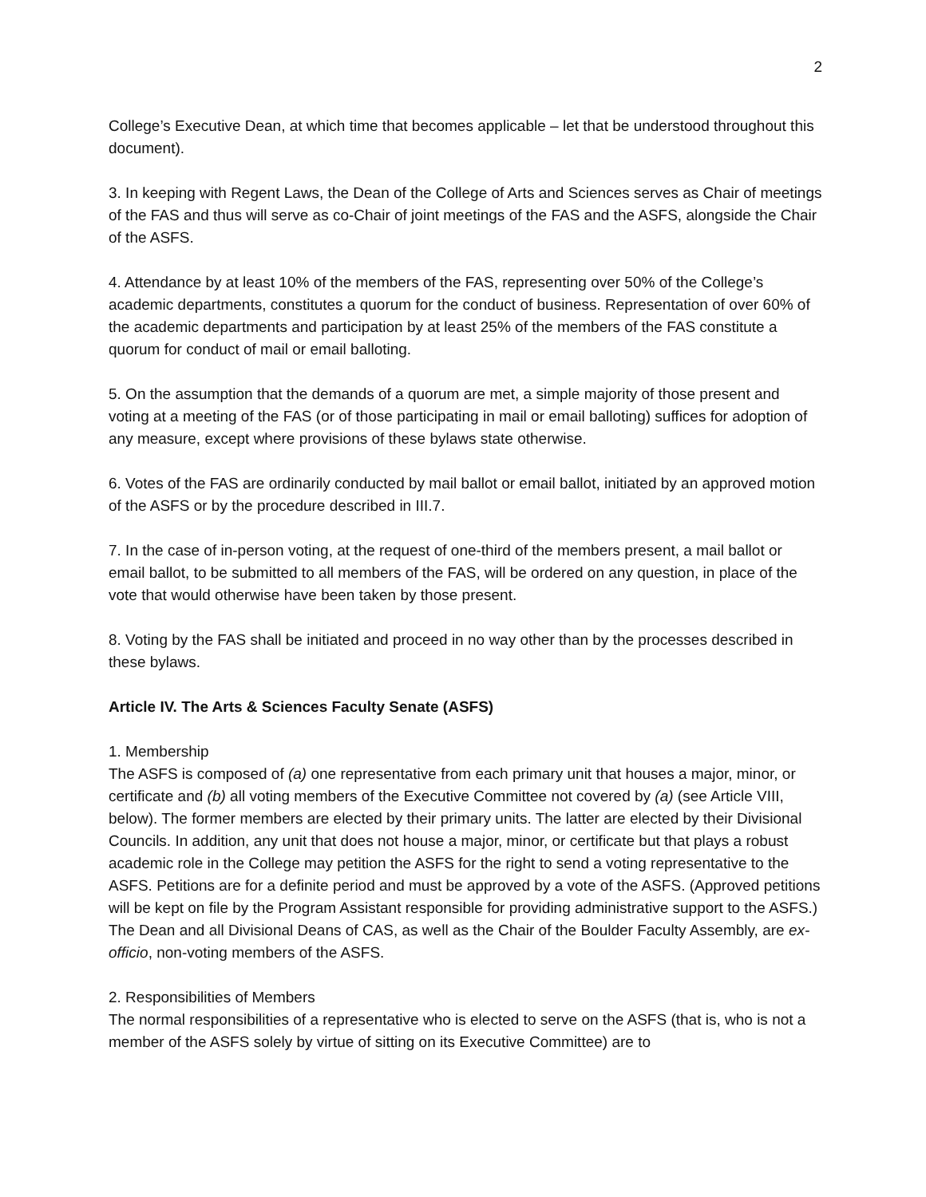2
College’s Executive Dean, at which time that becomes applicable – let that be understood throughout this document).
3. In keeping with Regent Laws, the Dean of the College of Arts and Sciences serves as Chair of meetings of the FAS and thus will serve as co-Chair of joint meetings of the FAS and the ASFS, alongside the Chair of the ASFS.
4. Attendance by at least 10% of the members of the FAS, representing over 50% of the College’s academic departments, constitutes a quorum for the conduct of business. Representation of over 60% of the academic departments and participation by at least 25% of the members of the FAS constitute a quorum for conduct of mail or email balloting.
5. On the assumption that the demands of a quorum are met, a simple majority of those present and voting at a meeting of the FAS (or of those participating in mail or email balloting) suffices for adoption of any measure, except where provisions of these bylaws state otherwise.
6. Votes of the FAS are ordinarily conducted by mail ballot or email ballot, initiated by an approved motion of the ASFS or by the procedure described in III.7.
7. In the case of in-person voting, at the request of one-third of the members present, a mail ballot or email ballot, to be submitted to all members of the FAS, will be ordered on any question, in place of the vote that would otherwise have been taken by those present.
8. Voting by the FAS shall be initiated and proceed in no way other than by the processes described in these bylaws.
Article IV. The Arts & Sciences Faculty Senate (ASFS)
1. Membership
The ASFS is composed of (a) one representative from each primary unit that houses a major, minor, or certificate and (b) all voting members of the Executive Committee not covered by (a) (see Article VIII, below). The former members are elected by their primary units. The latter are elected by their Divisional Councils. In addition, any unit that does not house a major, minor, or certificate but that plays a robust academic role in the College may petition the ASFS for the right to send a voting representative to the ASFS. Petitions are for a definite period and must be approved by a vote of the ASFS. (Approved petitions will be kept on file by the Program Assistant responsible for providing administrative support to the ASFS.) The Dean and all Divisional Deans of CAS, as well as the Chair of the Boulder Faculty Assembly, are ex-officio, non-voting members of the ASFS.
2. Responsibilities of Members
The normal responsibilities of a representative who is elected to serve on the ASFS (that is, who is not a member of the ASFS solely by virtue of sitting on its Executive Committee) are to